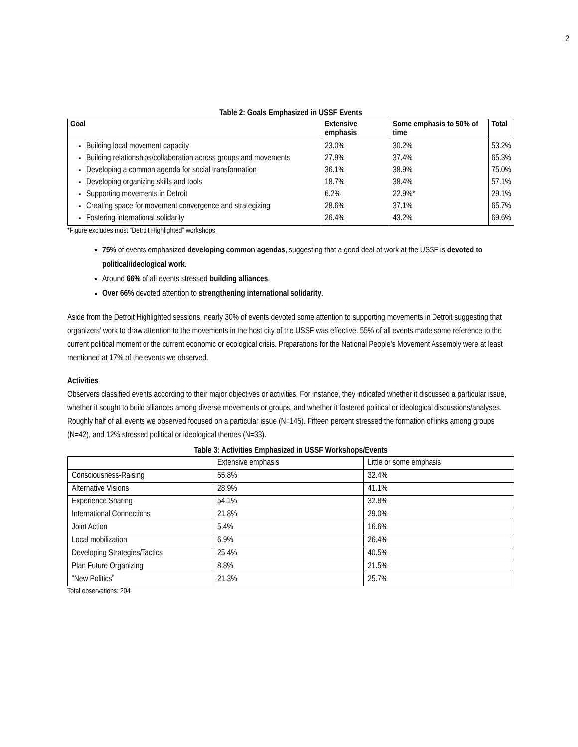2
Table 2: Goals Emphasized in USSF Events
| Goal | Extensive emphasis | Some emphasis to 50% of time | Total |
| --- | --- | --- | --- |
| Building local movement capacity Building relationships/collaboration across groups and movements Developing a common agenda for social transformation Developing organizing skills and tools Supporting movements in Detroit Creating space for movement convergence and strategizing Fostering international solidarity | 23.0% 27.9% 36.1% 18.7% 6.2% 28.6% 26.4% | 30.2% 37.4% 38.9% 38.4% 22.9%* 37.1% 43.2% | 53.2% 65.3% 75.0% 57.1% 29.1% 65.7% 69.6% |
*Figure excludes most “Detroit Highlighted” workshops.
75% of events emphasized developing common agendas, suggesting that a good deal of work at the USSF is devoted to political/ideological work.
Around 66% of all events stressed building alliances.
Over 66% devoted attention to strengthening international solidarity.
Aside from the Detroit Highlighted sessions, nearly 30% of events devoted some attention to supporting movements in Detroit suggesting that organizers’ work to draw attention to the movements in the host city of the USSF was effective. 55% of all events made some reference to the current political moment or the current economic or ecological crisis. Preparations for the National People’s Movement Assembly were at least mentioned at 17% of the events we observed.
Activities
Observers classified events according to their major objectives or activities. For instance, they indicated whether it discussed a particular issue, whether it sought to build alliances among diverse movements or groups, and whether it fostered political or ideological discussions/analyses. Roughly half of all events we observed focused on a particular issue (N=145). Fifteen percent stressed the formation of links among groups (N=42), and 12% stressed political or ideological themes (N=33).
Table 3: Activities Emphasized in USSF Workshops/Events
| | Extensive emphasis | Little or some emphasis |
| Consciousness-Raising | 55.8% | 32.4% |
| Alternative Visions | 28.9% | 41.1% |
| Experience Sharing | 54.1% | 32.8% |
| International Connections | 21.8% | 29.0% |
| Joint Action | 5.4% | 16.6% |
| Local mobilization | 6.9% | 26.4% |
| Developing Strategies/Tactics | 25.4% | 40.5% |
| Plan Future Organizing | 8.8% | 21.5% |
| “New Politics” | 21.3% | 25.7% |
Total observations: 204